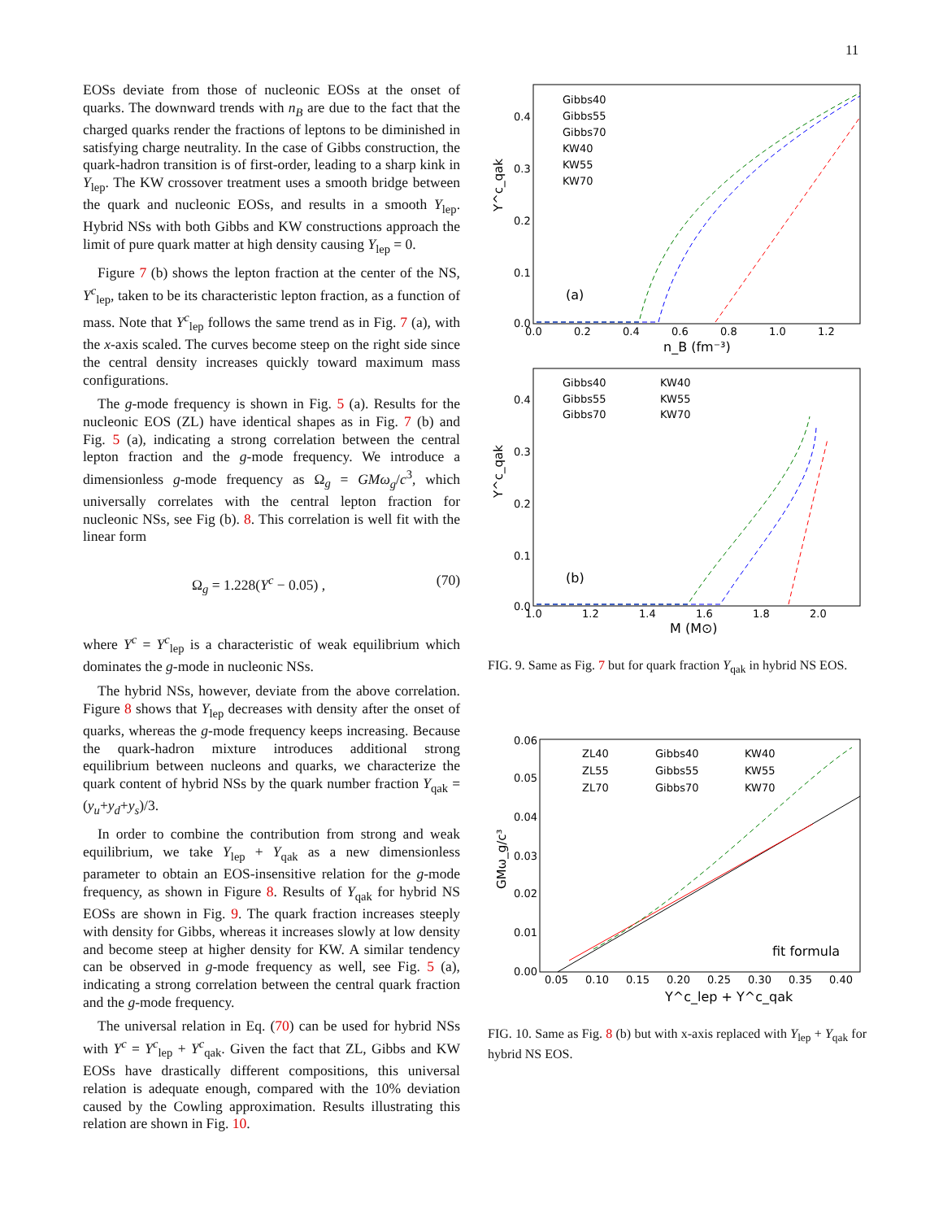11
EOSs deviate from those of nucleonic EOSs at the onset of quarks. The downward trends with n<sub>B</sub> are due to the fact that the charged quarks render the fractions of leptons to be diminished in satisfying charge neutrality. In the case of Gibbs construction, the quark-hadron transition is of first-order, leading to a sharp kink in Y<sub>lep</sub>. The KW crossover treatment uses a smooth bridge between the quark and nucleonic EOSs, and results in a smooth Y<sub>lep</sub>. Hybrid NSs with both Gibbs and KW constructions approach the limit of pure quark matter at high density causing Y<sub>lep</sub> = 0.
Figure 7 (b) shows the lepton fraction at the center of the NS, Y<sup>c</sup><sub>lep</sub>, taken to be its characteristic lepton fraction, as a function of mass. Note that Y<sup>c</sup><sub>lep</sub> follows the same trend as in Fig. 7 (a), with the x-axis scaled. The curves become steep on the right side since the central density increases quickly toward maximum mass configurations.
The g-mode frequency is shown in Fig. 5 (a). Results for the nucleonic EOS (ZL) have identical shapes as in Fig. 7 (b) and Fig. 5 (a), indicating a strong correlation between the central lepton fraction and the g-mode frequency. We introduce a dimensionless g-mode frequency as Ω<sub>g</sub> = GMω<sub>g</sub>/c<sup>3</sup>, which universally correlates with the central lepton fraction for nucleonic NSs, see Fig (b). 8. This correlation is well fit with the linear form
Ω<sub>g</sub> = 1.228(Y<sup>c</sup> − 0.05) , (70)
where Y<sup>c</sup> = Y<sup>c</sup><sub>lep</sub> is a characteristic of weak equilibrium which dominates the g-mode in nucleonic NSs.
The hybrid NSs, however, deviate from the above correlation. Figure 8 shows that Y<sub>lep</sub> decreases with density after the onset of quarks, whereas the g-mode frequency keeps increasing. Because the quark-hadron mixture introduces additional strong equilibrium between nucleons and quarks, we characterize the quark content of hybrid NSs by the quark number fraction Y<sub>qak</sub> = (y<sub>u</sub>+y<sub>d</sub>+y<sub>s</sub>)/3.
In order to combine the contribution from strong and weak equilibrium, we take Y<sub>lep</sub> + Y<sub>qak</sub> as a new dimensionless parameter to obtain an EOS-insensitive relation for the g-mode frequency, as shown in Figure 8. Results of Y<sub>qak</sub> for hybrid NS EOSs are shown in Fig. 9. The quark fraction increases steeply with density for Gibbs, whereas it increases slowly at low density and become steep at higher density for KW. A similar tendency can be observed in g-mode frequency as well, see Fig. 5 (a), indicating a strong correlation between the central quark fraction and the g-mode frequency.
The universal relation in Eq. (70) can be used for hybrid NSs with Y<sup>c</sup> = Y<sup>c</sup><sub>lep</sub> + Y<sup>c</sup><sub>qak</sub>. Given the fact that ZL, Gibbs and KW EOSs have drastically different compositions, this universal relation is adequate enough, compared with the 10% deviation caused by the Cowling approximation. Results illustrating this relation are shown in Fig. 10.
Gibbs40
Gibbs55
Gibbs70
KW40
KW55
KW70
(a)
0.4
0.3
0.2
0.1
0.0
0.0
0.2
0.4
0.6
0.8
1.0
1.2
n_B (fm⁻³)
Y^c_qak
Gibbs40
Gibbs55
Gibbs70
KW40
KW55
KW70
(b)
0.4
0.3
0.2
0.1
0.0
1.0
1.2
1.4
1.6
1.8
2.0
M (M⊙)
Y^c_qak
FIG. 9. Same as Fig. 7 but for quark fraction Y<sub>qak</sub> in hybrid NS EOS.
ZL40
ZL55
ZL70
Gibbs40
Gibbs55
Gibbs70
KW40
KW55
KW70
fit formula
0.06
0.05
0.04
0.03
0.02
0.01
0.00
0.05
0.10
0.15
0.20
0.25
0.30
0.35
0.40
Y^c_lep + Y^c_qak
GMω_g/c³
FIG. 10. Same as Fig. 8 (b) but with x-axis replaced with Y<sub>lep</sub> + Y<sub>qak</sub> for hybrid NS EOS.